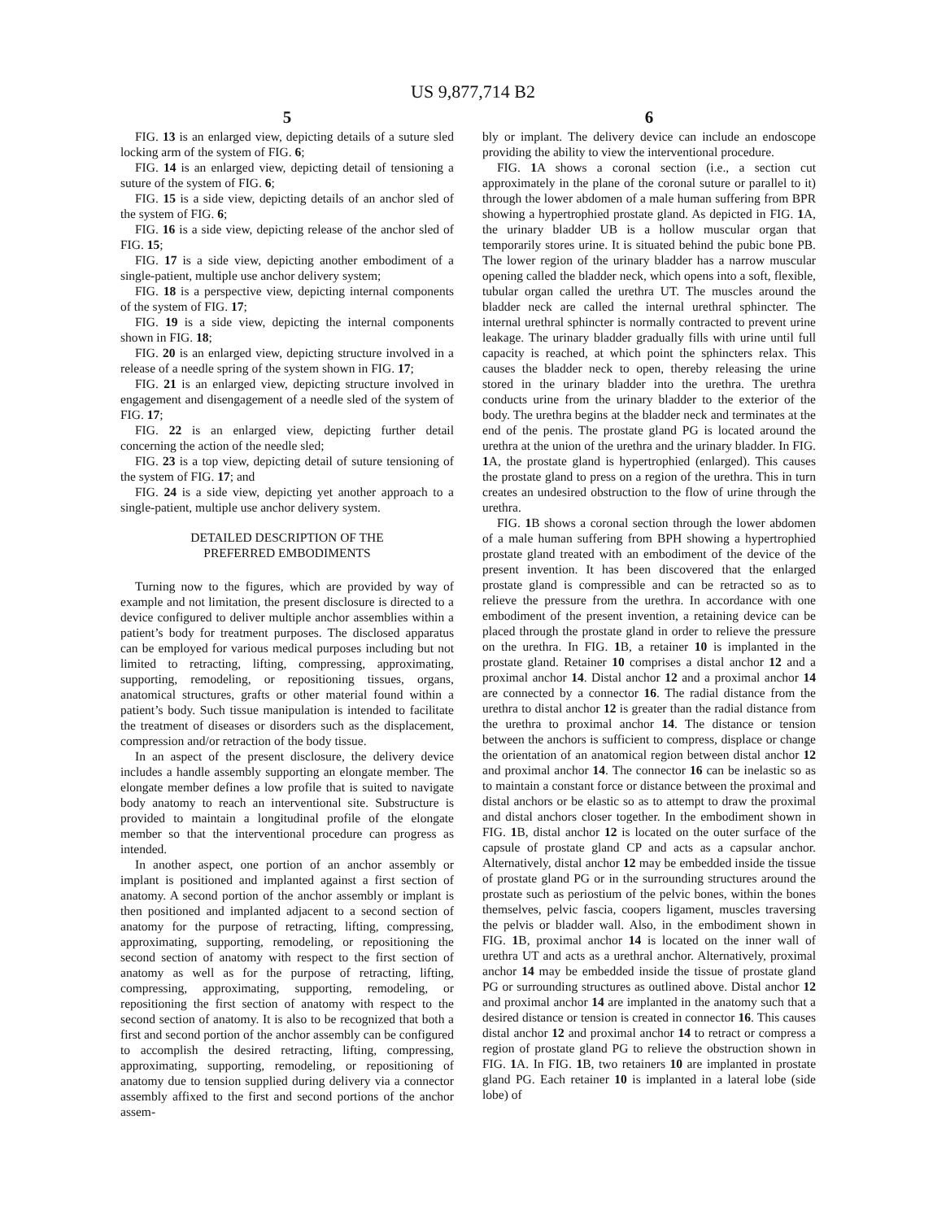US 9,877,714 B2
5
FIG. 13 is an enlarged view, depicting details of a suture sled locking arm of the system of FIG. 6;
FIG. 14 is an enlarged view, depicting detail of tensioning a suture of the system of FIG. 6;
FIG. 15 is a side view, depicting details of an anchor sled of the system of FIG. 6;
FIG. 16 is a side view, depicting release of the anchor sled of FIG. 15;
FIG. 17 is a side view, depicting another embodiment of a single-patient, multiple use anchor delivery system;
FIG. 18 is a perspective view, depicting internal components of the system of FIG. 17;
FIG. 19 is a side view, depicting the internal components shown in FIG. 18;
FIG. 20 is an enlarged view, depicting structure involved in a release of a needle spring of the system shown in FIG. 17;
FIG. 21 is an enlarged view, depicting structure involved in engagement and disengagement of a needle sled of the system of FIG. 17;
FIG. 22 is an enlarged view, depicting further detail concerning the action of the needle sled;
FIG. 23 is a top view, depicting detail of suture tensioning of the system of FIG. 17; and
FIG. 24 is a side view, depicting yet another approach to a single-patient, multiple use anchor delivery system.
DETAILED DESCRIPTION OF THE
PREFERRED EMBODIMENTS
Turning now to the figures, which are provided by way of example and not limitation, the present disclosure is directed to a device configured to deliver multiple anchor assemblies within a patient’s body for treatment purposes. The disclosed apparatus can be employed for various medical purposes including but not limited to retracting, lifting, compressing, approximating, supporting, remodeling, or repositioning tissues, organs, anatomical structures, grafts or other material found within a patient’s body. Such tissue manipulation is intended to facilitate the treatment of diseases or disorders such as the displacement, compression and/or retraction of the body tissue.
In an aspect of the present disclosure, the delivery device includes a handle assembly supporting an elongate member. The elongate member defines a low profile that is suited to navigate body anatomy to reach an interventional site. Substructure is provided to maintain a longitudinal profile of the elongate member so that the interventional procedure can progress as intended.
In another aspect, one portion of an anchor assembly or implant is positioned and implanted against a first section of anatomy. A second portion of the anchor assembly or implant is then positioned and implanted adjacent to a second section of anatomy for the purpose of retracting, lifting, compressing, approximating, supporting, remodeling, or repositioning the second section of anatomy with respect to the first section of anatomy as well as for the purpose of retracting, lifting, compressing, approximating, supporting, remodeling, or repositioning the first section of anatomy with respect to the second section of anatomy. It is also to be recognized that both a first and second portion of the anchor assembly can be configured to accomplish the desired retracting, lifting, compressing, approximating, supporting, remodeling, or repositioning of anatomy due to tension supplied during delivery via a connector assembly affixed to the first and second portions of the anchor assem-
6
bly or implant. The delivery device can include an endoscope providing the ability to view the interventional procedure.
FIG. 1 A shows a coronal section (i.e., a section cut approximately in the plane of the coronal suture or parallel to it) through the lower abdomen of a male human suffering from BPR showing a hypertrophied prostate gland. As depicted in FIG. 1 A, the urinary bladder UB is a hollow muscular organ that temporarily stores urine. It is situated behind the pubic bone PB. The lower region of the urinary bladder has a narrow muscular opening called the bladder neck, which opens into a soft, flexible, tubular organ called the urethra UT. The muscles around the bladder neck are called the internal urethral sphincter. The internal urethral sphincter is normally contracted to prevent urine leakage. The urinary bladder gradually fills with urine until full capacity is reached, at which point the sphincters relax. This causes the bladder neck to open, thereby releasing the urine stored in the urinary bladder into the urethra. The urethra conducts urine from the urinary bladder to the exterior of the body. The urethra begins at the bladder neck and terminates at the end of the penis. The prostate gland PG is located around the urethra at the union of the urethra and the urinary bladder. In FIG. 1 A, the prostate gland is hypertrophied (enlarged). This causes the prostate gland to press on a region of the urethra. This in turn creates an undesired obstruction to the flow of urine through the urethra.
FIG. 1 B shows a coronal section through the lower abdomen of a male human suffering from BPH showing a hypertrophied prostate gland treated with an embodiment of the device of the present invention. It has been discovered that the enlarged prostate gland is compressible and can be retracted so as to relieve the pressure from the urethra. In accordance with one embodiment of the present invention, a retaining device can be placed through the prostate gland in order to relieve the pressure on the urethra. In FIG. 1 B, a retainer 10 is implanted in the prostate gland. Retainer 10 comprises a distal anchor 12 and a proximal anchor 14. Distal anchor 12 and a proximal anchor 14 are connected by a connector 16. The radial distance from the urethra to distal anchor 12 is greater than the radial distance from the urethra to proximal anchor 14. The distance or tension between the anchors is sufficient to compress, displace or change the orientation of an anatomical region between distal anchor 12 and proximal anchor 14. The connector 16 can be inelastic so as to maintain a constant force or distance between the proximal and distal anchors or be elastic so as to attempt to draw the proximal and distal anchors closer together. In the embodiment shown in FIG. 1 B, distal anchor 12 is located on the outer surface of the capsule of prostate gland CP and acts as a capsular anchor. Alternatively, distal anchor 12 may be embedded inside the tissue of prostate gland PG or in the surrounding structures around the prostate such as periostium of the pelvic bones, within the bones themselves, pelvic fascia, coopers ligament, muscles traversing the pelvis or bladder wall. Also, in the embodiment shown in FIG. 1 B, proximal anchor 14 is located on the inner wall of urethra UT and acts as a urethral anchor. Alternatively, proximal anchor 14 may be embedded inside the tissue of prostate gland PG or surrounding structures as outlined above. Distal anchor 12 and proximal anchor 14 are implanted in the anatomy such that a desired distance or tension is created in connector 16. This causes distal anchor 12 and proximal anchor 14 to retract or compress a region of prostate gland PG to relieve the obstruction shown in FIG. 1 A. In FIG. 1 B, two retainers 10 are implanted in prostate gland PG. Each retainer 10 is implanted in a lateral lobe (side lobe) of